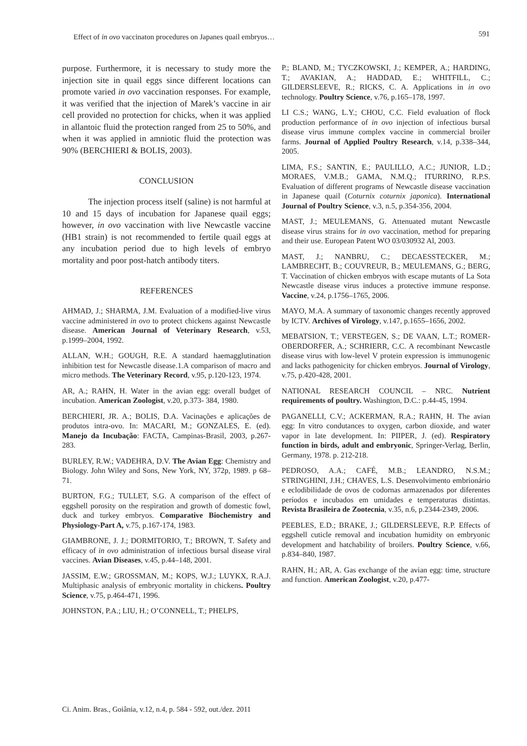Effect of in ovo vaccinaton procedures on Japanes quail embryos… 591
purpose. Furthermore, it is necessary to study more the injection site in quail eggs since different locations can promote varied in ovo vaccination responses. For example, it was verified that the injection of Marek’s vaccine in air cell provided no protection for chicks, when it was applied in allantoic fluid the protection ranged from 25 to 50%, and when it was applied in amniotic fluid the protection was 90% (BERCHIERI & BOLIS, 2003).
CONCLUSION
   The injection process itself (saline) is not harmful at 10 and 15 days of incubation for Japanese quail eggs; however, in ovo vaccination with live Newcastle vaccine (HB1 strain) is not recommended to fertile quail eggs at any incubation period due to high levels of embryo mortality and poor post-hatch antibody titers.
REFERENCES
AHMAD, J.; SHARMA, J.M. Evaluation of a modified-live virus vaccine administered in ovo to protect chickens against Newcastle disease. American Journal of Veterinary Research, v.53, p.1999–2004, 1992.
ALLAN, W.H.; GOUGH, R.E. A standard haemagglutination inhibition test for Newcastle disease.1.A comparison of macro and micro methods. The Veterinary Record, v.95, p.120-123, 1974.
AR, A.; RAHN, H. Water in the avian egg: overall budget of incubation. American Zoologist, v.20, p.373- 384, 1980.
BERCHIERI, JR. A.; BOLIS, D.A. Vacinações e aplicações de produtos intra-ovo. In: MACARI, M.; GONZALES, E. (ed). Manejo da Incubação: FACTA, Campinas-Brasil, 2003, p.267-283.
BURLEY, R.W.; VADEHRA, D.V. The Avian Egg: Chemistry and Biology. John Wiley and Sons, New York, NY, 372p, 1989. p 68–71.
BURTON, F.G.; TULLET, S.G. A comparison of the effect of eggshell porosity on the respiration and growth of domestic fowl, duck and turkey embryos. Comparative Biochemistry and Physiology-Part A, v.75, p.167-174, 1983.
GIAMBRONE, J. J.; DORMITORIO, T.; BROWN, T. Safety and efficacy of in ovo administration of infectious bursal disease viral vaccines. Avian Diseases, v.45, p.44–148, 2001.
JASSIM, E.W.; GROSSMAN, M.; KOPS, W.J.; LUYKX, R.A.J. Multiphasic analysis of embryonic mortality in chickens. Poultry Science, v.75, p.464-471, 1996.
JOHNSTON, P.A.; LIU, H.; O’CONNELL, T.; PHELPS,
P.; BLAND, M.; TYCZKOWSKI, J.; KEMPER, A.; HARDING, T.; AVAKIAN, A.; HADDAD, E.; WHITFILL, C.; GILDERSLEEVE, R.; RICKS, C. A. Applications in in ovo technology. Poultry Science, v.76, p.165–178, 1997.
LI C.S.; WANG, L.Y.; CHOU, C.C. Field evaluation of flock production performance of in ovo injection of infectious bursal disease virus immune complex vaccine in commercial broiler farms. Journal of Applied Poultry Research, v.14, p.338–344, 2005.
LIMA, F.S.; SANTIN, E.; PAULILLO, A.C.; JUNIOR, L.D.; MORAES, V.M.B.; GAMA, N.M.Q.; ITURRINO, R.P.S. Evaluation of different programs of Newcastle disease vaccination in Japanese quail (Coturnix coturnix japonica). International Journal of Poultry Science, v.3, n.5, p.354-356, 2004.
MAST, J.; MEULEMANS, G. Attenuated mutant Newcastle disease virus strains for in ovo vaccination, method for preparing and their use. European Patent WO 03/030932 Al, 2003.
MAST, J.; NANBRU, C.; DECAESSTECKER, M.; LAMBRECHT, B.; COUVREUR, B.; MEULEMANS, G.; BERG, T. Vaccination of chicken embryos with escape mutants of La Sota Newcastle disease virus induces a protective immune response. Vaccine, v.24, p.1756–1765, 2006.
MAYO, M.A. A summary of taxonomic changes recently approved by ICTV. Archives of Virology, v.147, p.1655–1656, 2002.
MEBATSION, T.; VERSTEGEN, S.; DE VAAN, L.T.; ROMER-OBERDORFER, A.; SCHRIERR, C.C. A recombinant Newcastle disease virus with low-level V protein expression is immunogenic and lacks pathogenicity for chicken embryos. Journal of Virology, v.75, p.420-428, 2001.
NATIONAL RESEARCH COUNCIL – NRC. Nutrient requirements of poultry. Washington, D.C.: p.44-45, 1994.
PAGANELLI, C.V.; ACKERMAN, R.A.; RAHN, H. The avian egg: In vitro condutances to oxygen, carbon dioxide, and water vapor in late development. In: PIIPER, J. (ed). Respiratory function in birds, adult and embryonic, Springer-Verlag, Berlin, Germany, 1978. p. 212-218.
PEDROSO, A.A.; CAFÉ, M.B.; LEANDRO, N.S.M.; STRINGHINI, J.H.; CHAVES, L.S. Desenvolvimento embrionário e eclodibilidade de ovos de codornas armazenados por diferentes períodos e incubados em umidades e temperaturas distintas. Revista Brasileira de Zootecnia, v.35, n.6, p.2344-2349, 2006.
PEEBLES, E.D.; BRAKE, J.; GILDERSLEEVE, R.P. Effects of eggshell cuticle removal and incubation humidity on embryonic development and hatchability of broilers. Poultry Science, v.66, p.834–840, 1987.
RAHN, H.; AR, A. Gas exchange of the avian egg: time, structure and function. American Zoologist, v.20, p.477-
Ci. Anim. Bras., Goiânia, v.12, n.4, p. 584 - 592, out./dez. 2011